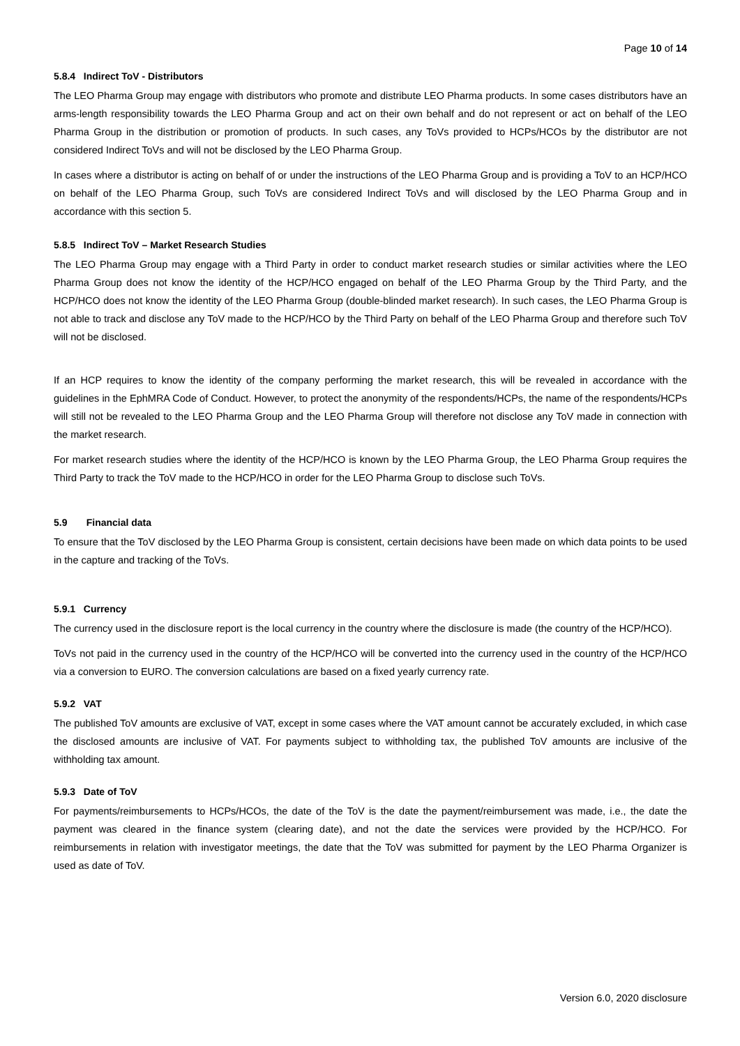Page 10 of 14
5.8.4 Indirect ToV - Distributors
The LEO Pharma Group may engage with distributors who promote and distribute LEO Pharma products. In some cases distributors have an arms-length responsibility towards the LEO Pharma Group and act on their own behalf and do not represent or act on behalf of the LEO Pharma Group in the distribution or promotion of products. In such cases, any ToVs provided to HCPs/HCOs by the distributor are not considered Indirect ToVs and will not be disclosed by the LEO Pharma Group.
In cases where a distributor is acting on behalf of or under the instructions of the LEO Pharma Group and is providing a ToV to an HCP/HCO on behalf of the LEO Pharma Group, such ToVs are considered Indirect ToVs and will disclosed by the LEO Pharma Group and in accordance with this section 5.
5.8.5 Indirect ToV – Market Research Studies
The LEO Pharma Group may engage with a Third Party in order to conduct market research studies or similar activities where the LEO Pharma Group does not know the identity of the HCP/HCO engaged on behalf of the LEO Pharma Group by the Third Party, and the HCP/HCO does not know the identity of the LEO Pharma Group (double-blinded market research). In such cases, the LEO Pharma Group is not able to track and disclose any ToV made to the HCP/HCO by the Third Party on behalf of the LEO Pharma Group and therefore such ToV will not be disclosed.
If an HCP requires to know the identity of the company performing the market research, this will be revealed in accordance with the guidelines in the EphMRA Code of Conduct. However, to protect the anonymity of the respondents/HCPs, the name of the respondents/HCPs will still not be revealed to the LEO Pharma Group and the LEO Pharma Group will therefore not disclose any ToV made in connection with the market research.
For market research studies where the identity of the HCP/HCO is known by the LEO Pharma Group, the LEO Pharma Group requires the Third Party to track the ToV made to the HCP/HCO in order for the LEO Pharma Group to disclose such ToVs.
5.9 Financial data
To ensure that the ToV disclosed by the LEO Pharma Group is consistent, certain decisions have been made on which data points to be used in the capture and tracking of the ToVs.
5.9.1 Currency
The currency used in the disclosure report is the local currency in the country where the disclosure is made (the country of the HCP/HCO).
ToVs not paid in the currency used in the country of the HCP/HCO will be converted into the currency used in the country of the HCP/HCO via a conversion to EURO. The conversion calculations are based on a fixed yearly currency rate.
5.9.2 VAT
The published ToV amounts are exclusive of VAT, except in some cases where the VAT amount cannot be accurately excluded, in which case the disclosed amounts are inclusive of VAT. For payments subject to withholding tax, the published ToV amounts are inclusive of the withholding tax amount.
5.9.3 Date of ToV
For payments/reimbursements to HCPs/HCOs, the date of the ToV is the date the payment/reimbursement was made, i.e., the date the payment was cleared in the finance system (clearing date), and not the date the services were provided by the HCP/HCO. For reimbursements in relation with investigator meetings, the date that the ToV was submitted for payment by the LEO Pharma Organizer is used as date of ToV.
Version 6.0, 2020 disclosure